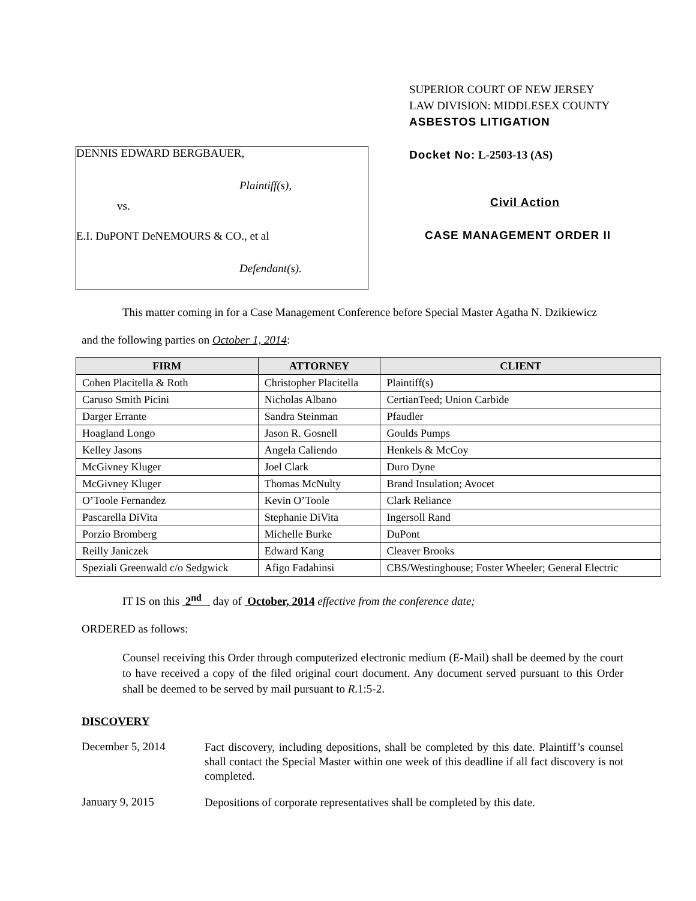DENNIS EDWARD BERGBAUER,
Plaintiff(s),
vs.
E.I. DuPONT DeNEMOURS & CO., et al
Defendant(s).
SUPERIOR COURT OF NEW JERSEY
LAW DIVISION: MIDDLESEX COUNTY
ASBESTOS LITIGATION
Docket No: L-2503-13 (AS)
Civil Action
CASE MANAGEMENT ORDER II
This matter coming in for a Case Management Conference before Special Master Agatha N. Dzikiewicz
and the following parties on October 1, 2014:
| FIRM | ATTORNEY | CLIENT |
| --- | --- | --- |
| Cohen Placitella & Roth | Christopher Placitella | Plaintiff(s) |
| Caruso Smith Picini | Nicholas Albano | CertianTeed; Union Carbide |
| Darger Errante | Sandra Steinman | Pfaudler |
| Hoagland Longo | Jason R. Gosnell | Goulds Pumps |
| Kelley Jasons | Angela Caliendo | Henkels & McCoy |
| McGivney Kluger | Joel Clark | Duro Dyne |
| McGivney Kluger | Thomas McNulty | Brand Insulation; Avocet |
| O’Toole Fernandez | Kevin O’Toole | Clark Reliance |
| Pascarella DiVita | Stephanie DiVita | Ingersoll Rand |
| Porzio Bromberg | Michelle Burke | DuPont |
| Reilly Janiczek | Edward Kang | Cleaver Brooks |
| Speziali Greenwald c/o Sedgwick | Afigo Fadahinsi | CBS/Westinghouse; Foster Wheeler; General Electric |
IT IS on this 2<sup>nd</sup> day of October, 2014 effective from the conference date;
ORDERED as follows:
Counsel receiving this Order through computerized electronic medium (E-Mail) shall be deemed by the court to have received a copy of the filed original court document. Any document served pursuant to this Order shall be deemed to be served by mail pursuant to R.1:5-2.
DISCOVERY
December 5, 2014
Fact discovery, including depositions, shall be completed by this date. Plaintiff’s counsel shall contact the Special Master within one week of this deadline if all fact discovery is not completed.
January 9, 2015
Depositions of corporate representatives shall be completed by this date.